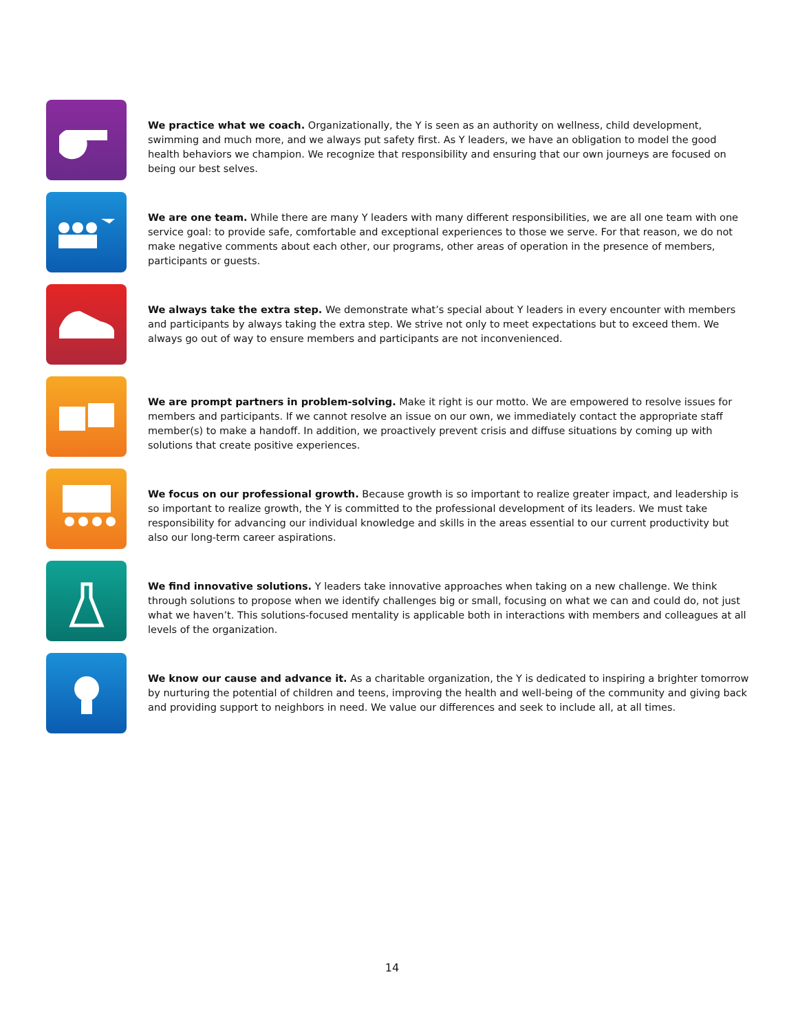We practice what we coach. Organizationally, the Y is seen as an authority on wellness, child development, swimming and much more, and we always put safety first. As Y leaders, we have an obligation to model the good health behaviors we champion. We recognize that responsibility and ensuring that our own journeys are focused on being our best selves.
We are one team. While there are many Y leaders with many different responsibilities, we are all one team with one service goal: to provide safe, comfortable and exceptional experiences to those we serve. For that reason, we do not make negative comments about each other, our programs, other areas of operation in the presence of members, participants or guests.
We always take the extra step. We demonstrate what’s special about Y leaders in every encounter with members and participants by always taking the extra step. We strive not only to meet expectations but to exceed them. We always go out of way to ensure members and participants are not inconvenienced.
We are prompt partners in problem-solving. Make it right is our motto. We are empowered to resolve issues for members and participants. If we cannot resolve an issue on our own, we immediately contact the appropriate staff member(s) to make a handoff. In addition, we proactively prevent crisis and diffuse situations by coming up with solutions that create positive experiences.
We focus on our professional growth. Because growth is so important to realize greater impact, and leadership is so important to realize growth, the Y is committed to the professional development of its leaders. We must take responsibility for advancing our individual knowledge and skills in the areas essential to our current productivity but also our long-term career aspirations.
We find innovative solutions. Y leaders take innovative approaches when taking on a new challenge. We think through solutions to propose when we identify challenges big or small, focusing on what we can and could do, not just what we haven’t. This solutions-focused mentality is applicable both in interactions with members and colleagues at all levels of the organization.
We know our cause and advance it. As a charitable organization, the Y is dedicated to inspiring a brighter tomorrow by nurturing the potential of children and teens, improving the health and well-being of the community and giving back and providing support to neighbors in need. We value our differences and seek to include all, at all times.
14